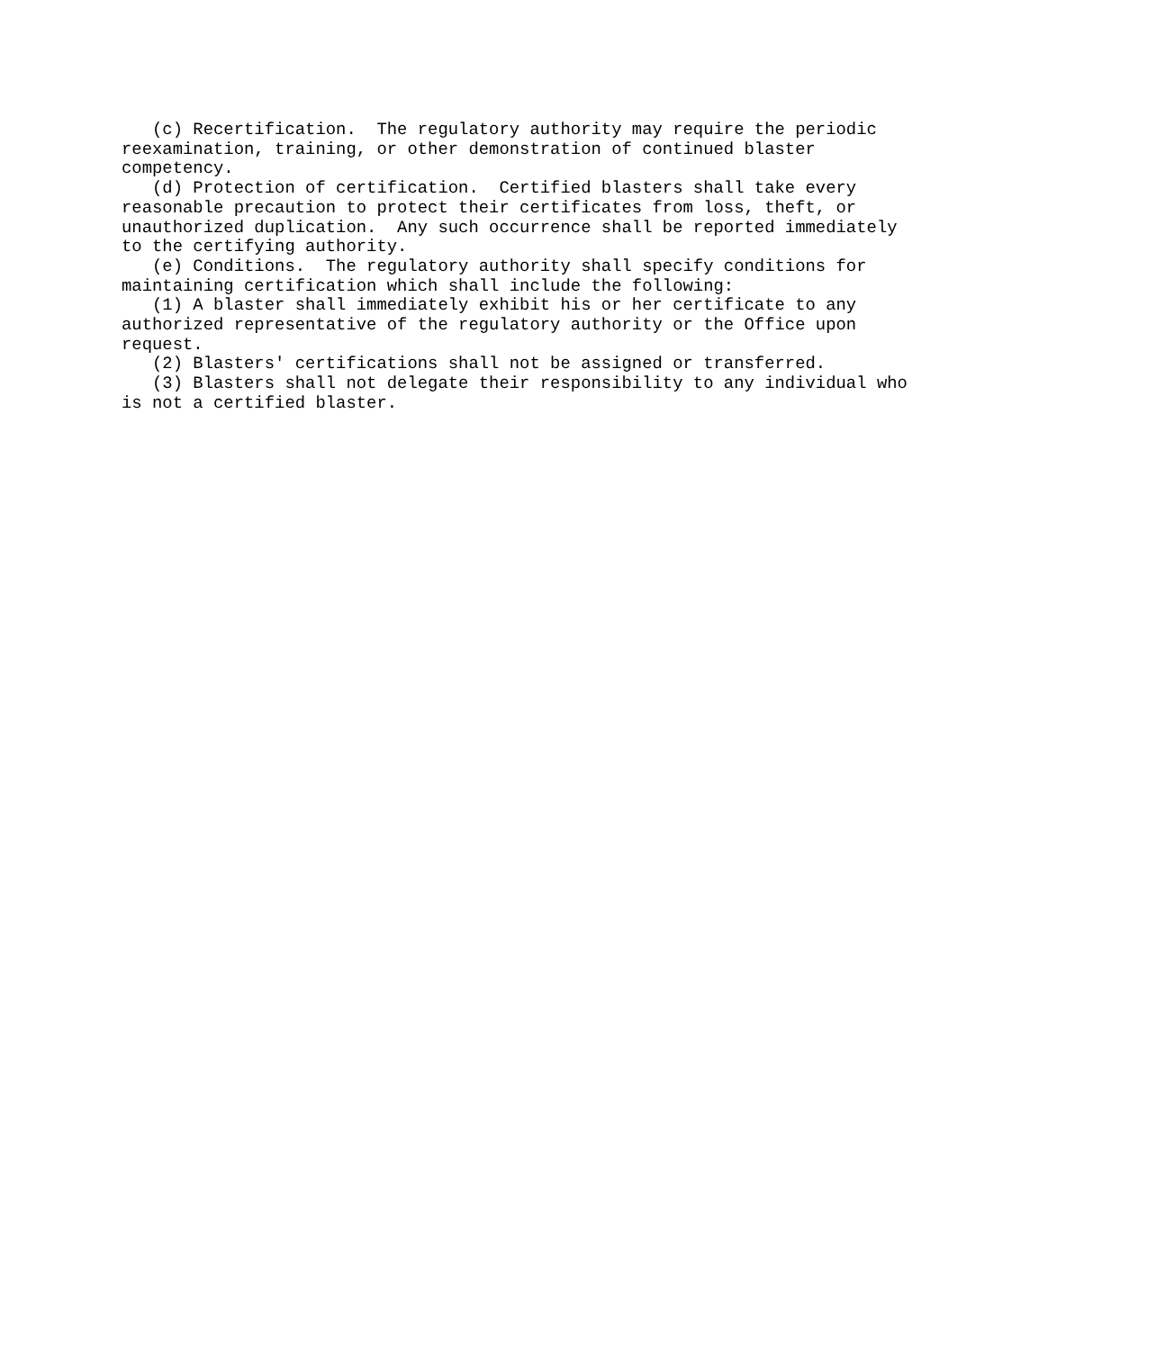(c) Recertification.  The regulatory authority may require the periodic
reexamination, training, or other demonstration of continued blaster
competency.
   (d) Protection of certification.  Certified blasters shall take every
reasonable precaution to protect their certificates from loss, theft, or
unauthorized duplication.  Any such occurrence shall be reported immediately
to the certifying authority.
   (e) Conditions.  The regulatory authority shall specify conditions for
maintaining certification which shall include the following:
   (1) A blaster shall immediately exhibit his or her certificate to any
authorized representative of the regulatory authority or the Office upon
request.
   (2) Blasters' certifications shall not be assigned or transferred.
   (3) Blasters shall not delegate their responsibility to any individual who
is not a certified blaster.